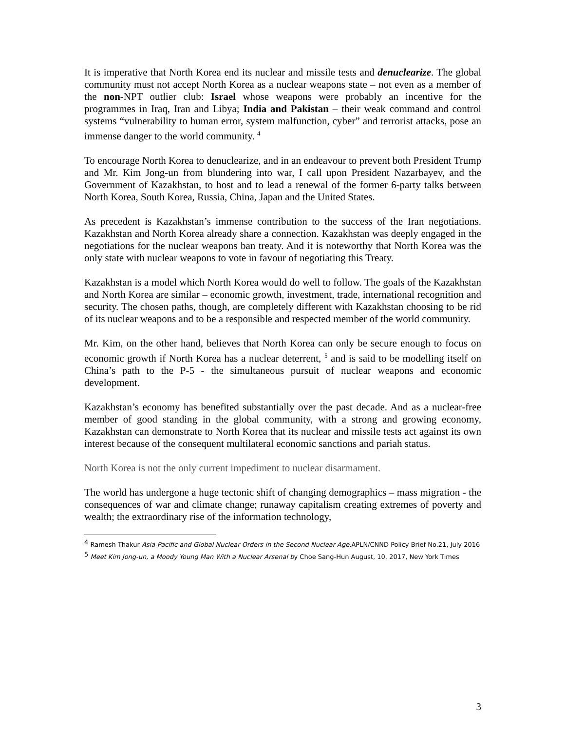It is imperative that North Korea end its nuclear and missile tests and denuclearize. The global community must not accept North Korea as a nuclear weapons state – not even as a member of the non-NPT outlier club: Israel whose weapons were probably an incentive for the programmes in Iraq, Iran and Libya; India and Pakistan – their weak command and control systems “vulnerability to human error, system malfunction, cyber” and terrorist attacks, pose an immense danger to the world community. <sup>4</sup>
To encourage North Korea to denuclearize, and in an endeavour to prevent both President Trump and Mr. Kim Jong-un from blundering into war, I call upon President Nazarbayev, and the Government of Kazakhstan, to host and to lead a renewal of the former 6-party talks between North Korea, South Korea, Russia, China, Japan and the United States.
As precedent is Kazakhstan’s immense contribution to the success of the Iran negotiations. Kazakhstan and North Korea already share a connection. Kazakhstan was deeply engaged in the negotiations for the nuclear weapons ban treaty. And it is noteworthy that North Korea was the only state with nuclear weapons to vote in favour of negotiating this Treaty.
Kazakhstan is a model which North Korea would do well to follow. The goals of the Kazakhstan and North Korea are similar – economic growth, investment, trade, international recognition and security. The chosen paths, though, are completely different with Kazakhstan choosing to be rid of its nuclear weapons and to be a responsible and respected member of the world community.
Mr. Kim, on the other hand, believes that North Korea can only be secure enough to focus on economic growth if North Korea has a nuclear deterrent, <sup>5</sup> and is said to be modelling itself on China’s path to the P-5 - the simultaneous pursuit of nuclear weapons and economic development.
Kazakhstan’s economy has benefited substantially over the past decade. And as a nuclear-free member of good standing in the global community, with a strong and growing economy, Kazakhstan can demonstrate to North Korea that its nuclear and missile tests act against its own interest because of the consequent multilateral economic sanctions and pariah status.
North Korea is not the only current impediment to nuclear disarmament.
The world has undergone a huge tectonic shift of changing demographics – mass migration - the consequences of war and climate change; runaway capitalism creating extremes of poverty and wealth; the extraordinary rise of the information technology,
<sup>4</sup> Ramesh Thakur Asia-Pacific and Global Nuclear Orders in the Second Nuclear Age. APLN/CNND Policy Brief No.21, July 2016
<sup>5</sup> Meet Kim Jong-un, a Moody Young Man With a Nuclear Arsenal by Choe Sang-Hun August, 10, 2017, New York Times
3